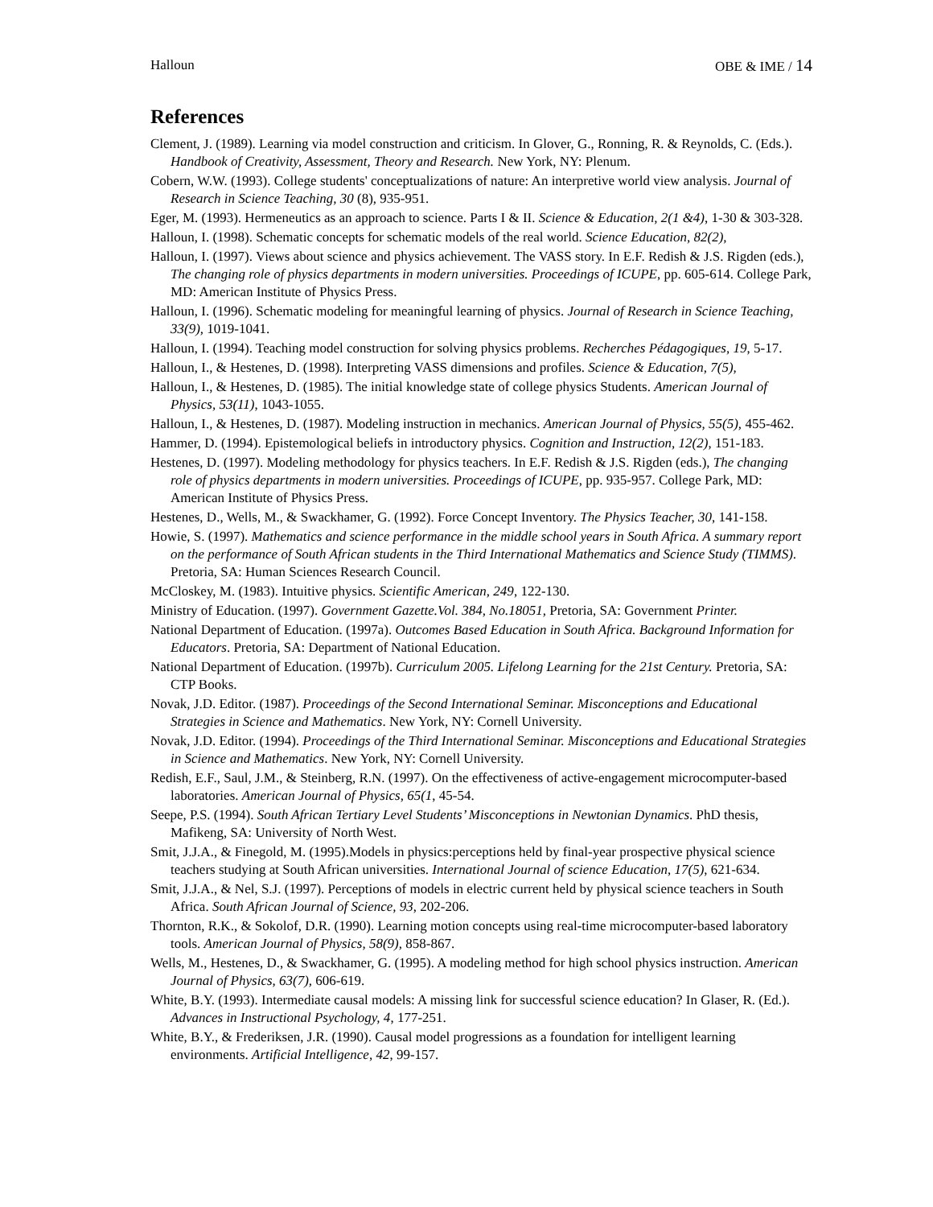Halloun OBE & IME / 14
References
Clement, J. (1989). Learning via model construction and criticism. In Glover, G., Ronning, R. & Reynolds, C. (Eds.). Handbook of Creativity, Assessment, Theory and Research. New York, NY: Plenum.
Cobern, W.W. (1993). College students' conceptualizations of nature: An interpretive world view analysis. Journal of Research in Science Teaching, 30 (8), 935-951.
Eger, M. (1993). Hermeneutics as an approach to science. Parts I & II. Science & Education, 2(1 &4), 1-30 & 303-328.
Halloun, I. (1998). Schematic concepts for schematic models of the real world. Science Education, 82(2),
Halloun, I. (1997). Views about science and physics achievement. The VASS story. In E.F. Redish & J.S. Rigden (eds.), The changing role of physics departments in modern universities. Proceedings of ICUPE, pp. 605-614. College Park, MD: American Institute of Physics Press.
Halloun, I. (1996). Schematic modeling for meaningful learning of physics. Journal of Research in Science Teaching, 33(9), 1019-1041.
Halloun, I. (1994). Teaching model construction for solving physics problems. Recherches Pédagogiques, 19, 5-17.
Halloun, I., & Hestenes, D. (1998). Interpreting VASS dimensions and profiles. Science & Education, 7(5),
Halloun, I., & Hestenes, D. (1985). The initial knowledge state of college physics Students. American Journal of Physics, 53(11), 1043-1055.
Halloun, I., & Hestenes, D. (1987). Modeling instruction in mechanics. American Journal of Physics, 55(5), 455-462.
Hammer, D. (1994). Epistemological beliefs in introductory physics. Cognition and Instruction, 12(2), 151-183.
Hestenes, D. (1997). Modeling methodology for physics teachers. In E.F. Redish & J.S. Rigden (eds.), The changing role of physics departments in modern universities. Proceedings of ICUPE, pp. 935-957. College Park, MD: American Institute of Physics Press.
Hestenes, D., Wells, M., & Swackhamer, G. (1992). Force Concept Inventory. The Physics Teacher, 30, 141-158.
Howie, S. (1997). Mathematics and science performance in the middle school years in South Africa. A summary report on the performance of South African students in the Third International Mathematics and Science Study (TIMMS). Pretoria, SA: Human Sciences Research Council.
McCloskey, M. (1983). Intuitive physics. Scientific American, 249, 122-130.
Ministry of Education. (1997). Government Gazette.Vol. 384, No.18051, Pretoria, SA: Government Printer.
National Department of Education. (1997a). Outcomes Based Education in South Africa. Background Information for Educators. Pretoria, SA: Department of National Education.
National Department of Education. (1997b). Curriculum 2005. Lifelong Learning for the 21st Century. Pretoria, SA: CTP Books.
Novak, J.D. Editor. (1987). Proceedings of the Second International Seminar. Misconceptions and Educational Strategies in Science and Mathematics. New York, NY: Cornell University.
Novak, J.D. Editor. (1994). Proceedings of the Third International Seminar. Misconceptions and Educational Strategies in Science and Mathematics. New York, NY: Cornell University.
Redish, E.F., Saul, J.M., & Steinberg, R.N. (1997). On the effectiveness of active-engagement microcomputer-based laboratories. American Journal of Physics, 65(1, 45-54.
Seepe, P.S. (1994). South African Tertiary Level Students’ Misconceptions in Newtonian Dynamics. PhD thesis, Mafikeng, SA: University of North West.
Smit, J.J.A., & Finegold, M. (1995).Models in physics:perceptions held by final-year prospective physical science teachers studying at South African universities. International Journal of science Education, 17(5), 621-634.
Smit, J.J.A., & Nel, S.J. (1997). Perceptions of models in electric current held by physical science teachers in South Africa. South African Journal of Science, 93, 202-206.
Thornton, R.K., & Sokolof, D.R. (1990). Learning motion concepts using real-time microcomputer-based laboratory tools. American Journal of Physics, 58(9), 858-867.
Wells, M., Hestenes, D., & Swackhamer, G. (1995). A modeling method for high school physics instruction. American Journal of Physics, 63(7), 606-619.
White, B.Y. (1993). Intermediate causal models: A missing link for successful science education? In Glaser, R. (Ed.). Advances in Instructional Psychology, 4, 177-251.
White, B.Y., & Frederiksen, J.R. (1990). Causal model progressions as a foundation for intelligent learning environments. Artificial Intelligence, 42, 99-157.